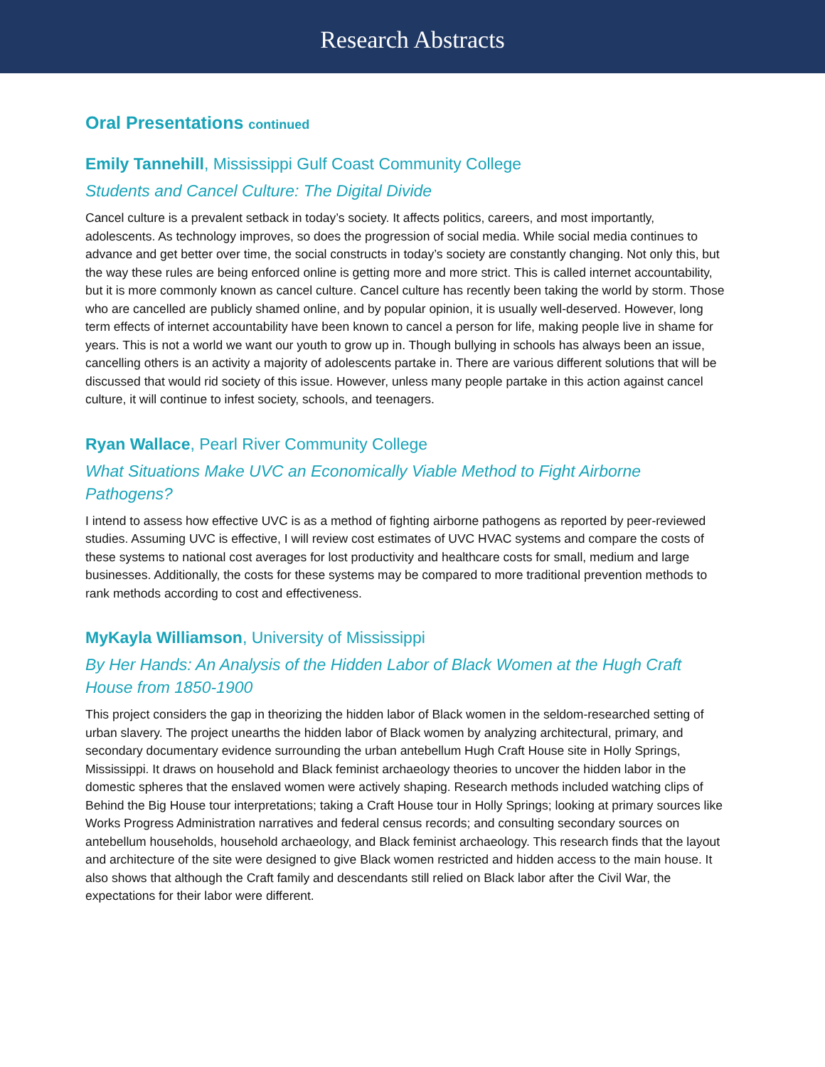Research Abstracts
Oral Presentations continued
Emily Tannehill, Mississippi Gulf Coast Community College
Students and Cancel Culture: The Digital Divide
Cancel culture is a prevalent setback in today’s society. It affects politics, careers, and most importantly, adolescents. As technology improves, so does the progression of social media. While social media continues to advance and get better over time, the social constructs in today’s society are constantly changing. Not only this, but the way these rules are being enforced online is getting more and more strict. This is called internet accountability, but it is more commonly known as cancel culture. Cancel culture has recently been taking the world by storm. Those who are cancelled are publicly shamed online, and by popular opinion, it is usually well-deserved. However, long term effects of internet accountability have been known to cancel a person for life, making people live in shame for years. This is not a world we want our youth to grow up in. Though bullying in schools has always been an issue, cancelling others is an activity a majority of adolescents partake in. There are various different solutions that will be discussed that would rid society of this issue. However, unless many people partake in this action against cancel culture, it will continue to infest society, schools, and teenagers.
Ryan Wallace, Pearl River Community College
What Situations Make UVC an Economically Viable Method to Fight Airborne Pathogens?
I intend to assess how effective UVC is as a method of fighting airborne pathogens as reported by peer-reviewed studies. Assuming UVC is effective, I will review cost estimates of UVC HVAC systems and compare the costs of these systems to national cost averages for lost productivity and healthcare costs for small, medium and large businesses. Additionally, the costs for these systems may be compared to more traditional prevention methods to rank methods according to cost and effectiveness.
MyKayla Williamson, University of Mississippi
By Her Hands: An Analysis of the Hidden Labor of Black Women at the Hugh Craft House from 1850-1900
This project considers the gap in theorizing the hidden labor of Black women in the seldom-researched setting of urban slavery. The project unearths the hidden labor of Black women by analyzing architectural, primary, and secondary documentary evidence surrounding the urban antebellum Hugh Craft House site in Holly Springs, Mississippi. It draws on household and Black feminist archaeology theories to uncover the hidden labor in the domestic spheres that the enslaved women were actively shaping. Research methods included watching clips of Behind the Big House tour interpretations; taking a Craft House tour in Holly Springs; looking at primary sources like Works Progress Administration narratives and federal census records; and consulting secondary sources on antebellum households, household archaeology, and Black feminist archaeology. This research finds that the layout and architecture of the site were designed to give Black women restricted and hidden access to the main house. It also shows that although the Craft family and descendants still relied on Black labor after the Civil War, the expectations for their labor were different.